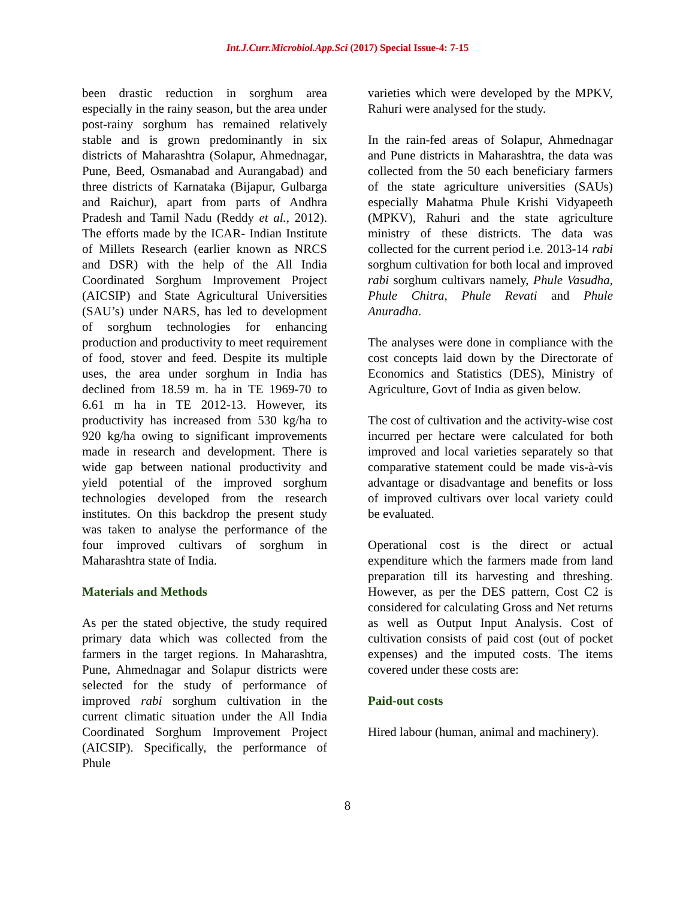Int.J.Curr.Microbiol.App.Sci (2017) Special Issue-4: 7-15
been drastic reduction in sorghum area especially in the rainy season, but the area under post-rainy sorghum has remained relatively stable and is grown predominantly in six districts of Maharashtra (Solapur, Ahmednagar, Pune, Beed, Osmanabad and Aurangabad) and three districts of Karnataka (Bijapur, Gulbarga and Raichur), apart from parts of Andhra Pradesh and Tamil Nadu (Reddy et al., 2012). The efforts made by the ICAR- Indian Institute of Millets Research (earlier known as NRCS and DSR) with the help of the All India Coordinated Sorghum Improvement Project (AICSIP) and State Agricultural Universities (SAU’s) under NARS, has led to development of sorghum technologies for enhancing production and productivity to meet requirement of food, stover and feed. Despite its multiple uses, the area under sorghum in India has declined from 18.59 m. ha in TE 1969-70 to 6.61 m ha in TE 2012-13. However, its productivity has increased from 530 kg/ha to 920 kg/ha owing to significant improvements made in research and development. There is wide gap between national productivity and yield potential of the improved sorghum technologies developed from the research institutes. On this backdrop the present study was taken to analyse the performance of the four improved cultivars of sorghum in Maharashtra state of India.
Materials and Methods
As per the stated objective, the study required primary data which was collected from the farmers in the target regions. In Maharashtra, Pune, Ahmednagar and Solapur districts were selected for the study of performance of improved rabi sorghum cultivation in the current climatic situation under the All India Coordinated Sorghum Improvement Project (AICSIP). Specifically, the performance of Phule
varieties which were developed by the MPKV, Rahuri were analysed for the study.
In the rain-fed areas of Solapur, Ahmednagar and Pune districts in Maharashtra, the data was collected from the 50 each beneficiary farmers of the state agriculture universities (SAUs) especially Mahatma Phule Krishi Vidyapeeth (MPKV), Rahuri and the state agriculture ministry of these districts. The data was collected for the current period i.e. 2013-14 rabi sorghum cultivation for both local and improved rabi sorghum cultivars namely, Phule Vasudha, Phule Chitra, Phule Revati and Phule Anuradha.
The analyses were done in compliance with the cost concepts laid down by the Directorate of Economics and Statistics (DES), Ministry of Agriculture, Govt of India as given below.
The cost of cultivation and the activity-wise cost incurred per hectare were calculated for both improved and local varieties separately so that comparative statement could be made vis-à-vis advantage or disadvantage and benefits or loss of improved cultivars over local variety could be evaluated.
Operational cost is the direct or actual expenditure which the farmers made from land preparation till its harvesting and threshing. However, as per the DES pattern, Cost C2 is considered for calculating Gross and Net returns as well as Output Input Analysis. Cost of cultivation consists of paid cost (out of pocket expenses) and the imputed costs. The items covered under these costs are:
Paid-out costs
Hired labour (human, animal and machinery).
8